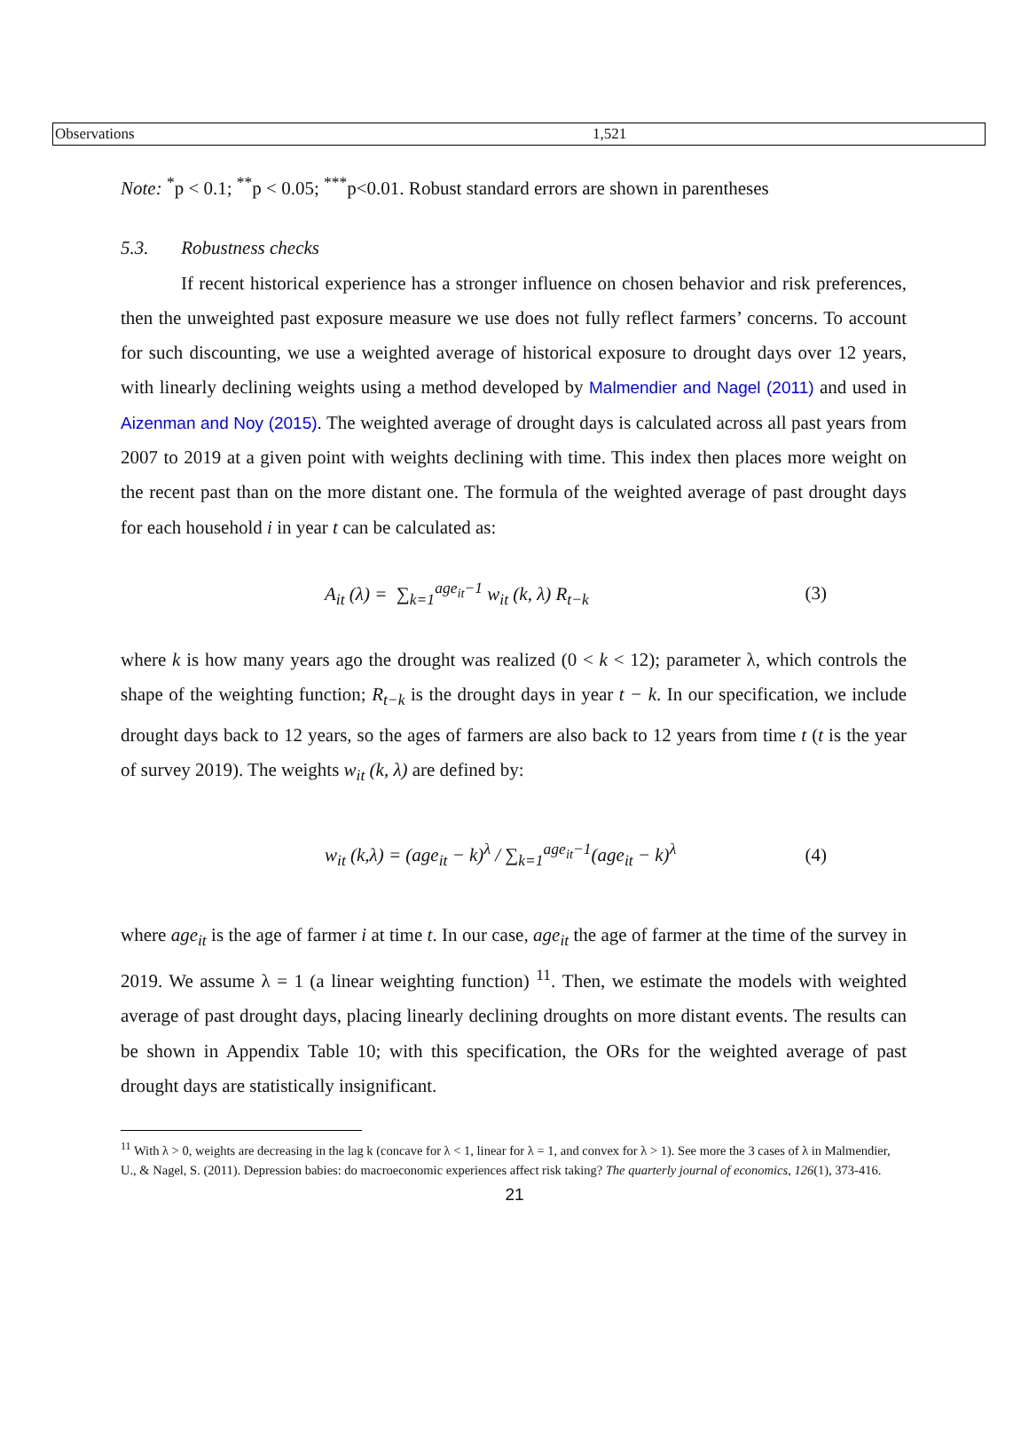| Observations | 1,521 |
Note: <sup>*</sup>p < 0.1; <sup>**</sup>p < 0.05; <sup>***</sup>p<0.01. Robust standard errors are shown in parentheses
5.3. Robustness checks
If recent historical experience has a stronger influence on chosen behavior and risk preferences, then the unweighted past exposure measure we use does not fully reflect farmers’ concerns. To account for such discounting, we use a weighted average of historical exposure to drought days over 12 years, with linearly declining weights using a method developed by Malmendier and Nagel (2011) and used in Aizenman and Noy (2015). The weighted average of drought days is calculated across all past years from 2007 to 2019 at a given point with weights declining with time. This index then places more weight on the recent past than on the more distant one. The formula of the weighted average of past drought days for each household i in year t can be calculated as:
A<sub>it</sub> (λ) = ∑<sub>k=1</sub><sup>age<sub>it</sub>−1</sup> w<sub>it</sub> (k, λ) R<sub>t−k</sub> (3)
where k is how many years ago the drought was realized (0 < k < 12); parameter λ, which controls the shape of the weighting function; R<sub>t−k</sub> is the drought days in year t − k. In our specification, we include drought days back to 12 years, so the ages of farmers are also back to 12 years from time t (t is the year of survey 2019). The weights w<sub>it</sub> (k, λ) are defined by:
w<sub>it</sub> (k,λ) = (age<sub>it</sub> − k)<sup>λ</sup> / ∑<sub>k=1</sub><sup>age<sub>it</sub>−1</sup>(age<sub>it</sub> − k)<sup>λ</sup> (4)
where age<sub>it</sub> is the age of farmer i at time t. In our case, age<sub>it</sub> the age of farmer at the time of the survey in 2019. We assume λ = 1 (a linear weighting function) <sup>11</sup>. Then, we estimate the models with weighted average of past drought days, placing linearly declining droughts on more distant events. The results can be shown in Appendix Table 10; with this specification, the ORs for the weighted average of past drought days are statistically insignificant.
<sup>11</sup> With λ > 0, weights are decreasing in the lag k (concave for λ < 1, linear for λ = 1, and convex for λ > 1). See more the 3 cases of λ in Malmendier, U., & Nagel, S. (2011). Depression babies: do macroeconomic experiences affect risk taking? The quarterly journal of economics, 126(1), 373-416.
21